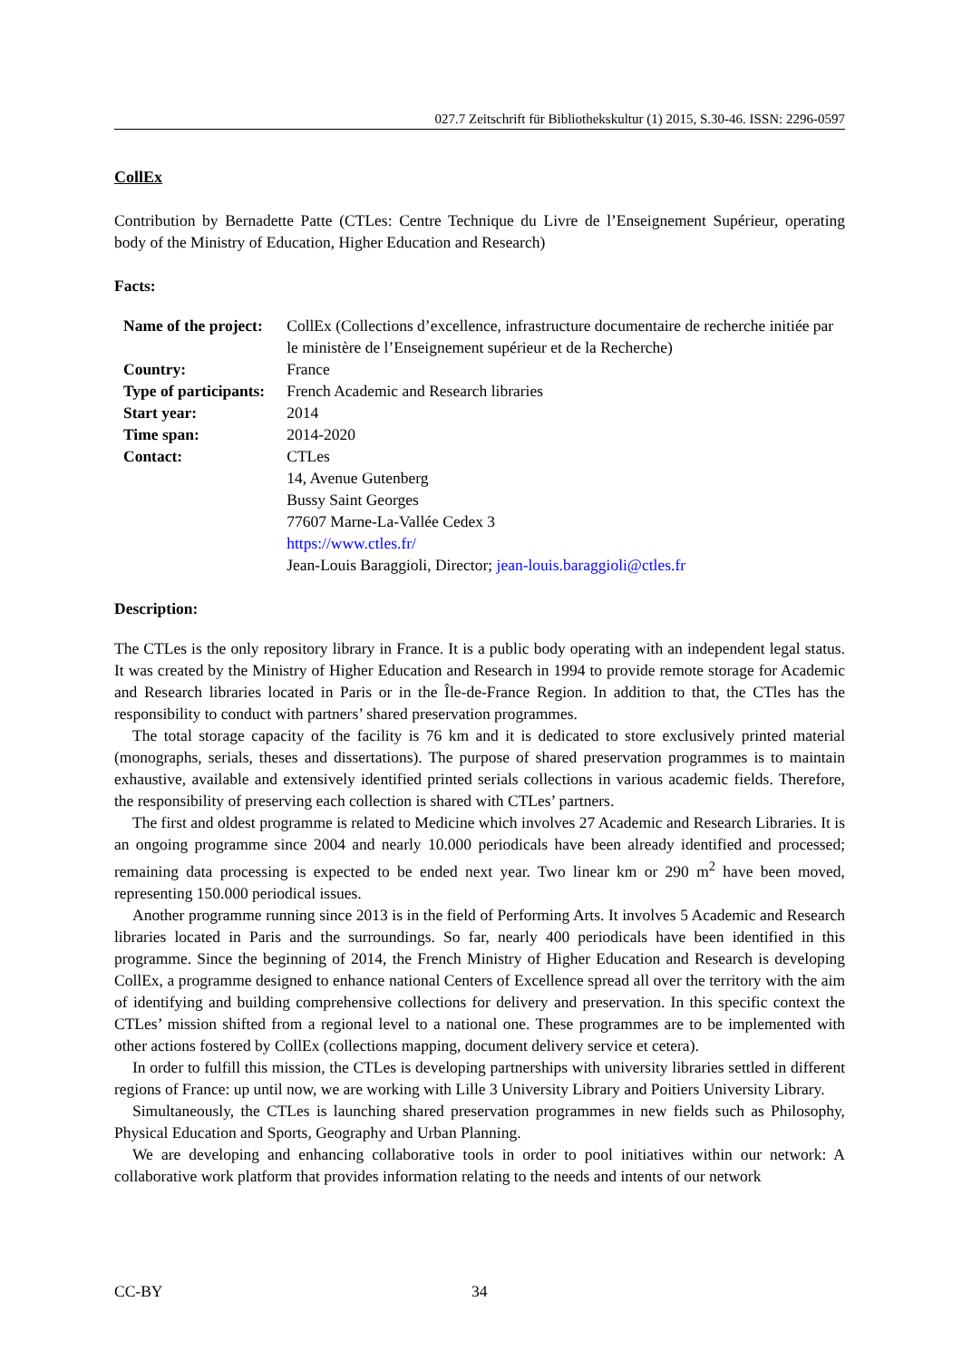027.7 Zeitschrift für Bibliothekskultur (1) 2015, S.30-46. ISSN: 2296-0597
CollEx
Contribution by Bernadette Patte (CTLes: Centre Technique du Livre de l’Enseignement Supérieur, operating body of the Ministry of Education, Higher Education and Research)
Facts:
| Name of the project: | CollEx (Collections d’excellence, infrastructure documentaire de recherche initiée par le ministère de l’Enseignement supérieur et de la Recherche) |
| Country: | France |
| Type of participants: | French Academic and Research libraries |
| Start year: | 2014 |
| Time span: | 2014-2020 |
| Contact: | CTLes 14, Avenue Gutenberg Bussy Saint Georges 77607 Marne-La-Vallée Cedex 3 https://www.ctles.fr/ Jean-Louis Baraggioli, Director; jean-louis.baraggioli@ctles.fr |
Description:
The CTLes is the only repository library in France. It is a public body operating with an independent legal status. It was created by the Ministry of Higher Education and Research in 1994 to provide remote storage for Academic and Research libraries located in Paris or in the Île-de-France Region. In addition to that, the CTles has the responsibility to conduct with partners’ shared preservation programmes.
The total storage capacity of the facility is 76 km and it is dedicated to store exclusively printed material (monographs, serials, theses and dissertations). The purpose of shared preservation programmes is to maintain exhaustive, available and extensively identified printed serials collections in various academic fields. Therefore, the responsibility of preserving each collection is shared with CTLes’ partners.
The first and oldest programme is related to Medicine which involves 27 Academic and Research Libraries. It is an ongoing programme since 2004 and nearly 10.000 periodicals have been already identified and processed; remaining data processing is expected to be ended next year. Two linear km or 290 m<sup>2</sup> have been moved, representing 150.000 periodical issues.
Another programme running since 2013 is in the field of Performing Arts. It involves 5 Academic and Research libraries located in Paris and the surroundings. So far, nearly 400 periodicals have been identified in this programme. Since the beginning of 2014, the French Ministry of Higher Education and Research is developing CollEx, a programme designed to enhance national Centers of Excellence spread all over the territory with the aim of identifying and building comprehensive collections for delivery and preservation. In this specific context the CTLes’ mission shifted from a regional level to a national one. These programmes are to be implemented with other actions fostered by CollEx (collections mapping, document delivery service et cetera).
In order to fulfill this mission, the CTLes is developing partnerships with university libraries settled in different regions of France: up until now, we are working with Lille 3 University Library and Poitiers University Library.
Simultaneously, the CTLes is launching shared preservation programmes in new fields such as Philosophy, Physical Education and Sports, Geography and Urban Planning.
We are developing and enhancing collaborative tools in order to pool initiatives within our network: A collaborative work platform that provides information relating to the needs and intents of our network
CC-BY 34